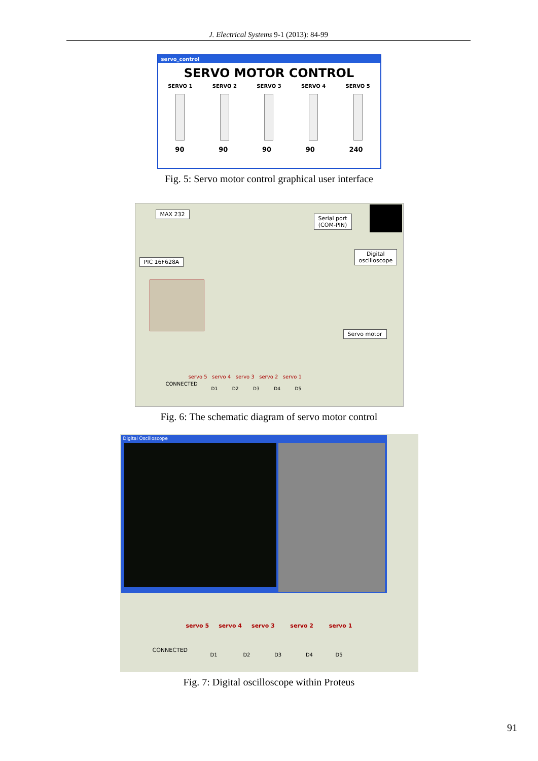J. Electrical Systems 9-1 (2013): 84-99
servo_control
SERVO MOTOR CONTROL
SERVO 1 SERVO 2 SERVO 3 SERVO 4 SERVO 5
90 90 90 90 240
Fig. 5: Servo motor control graphical user interface
MAX 232
Serial port
(COM-PIN)
PIC 16F628A
Digital
oscilloscope
Servo motor
CONNECTED
servo 5 servo 4 servo 3 servo 2 servo 1
D1 D2 D3 D4 D5
Fig. 6: The schematic diagram of servo motor control
Digital Oscilloscope
servo 5 servo 4 servo 3 servo 2 servo 1
CONNECTED
D1 D2 D3 D4 D5
Fig. 7: Digital oscilloscope within Proteus
91